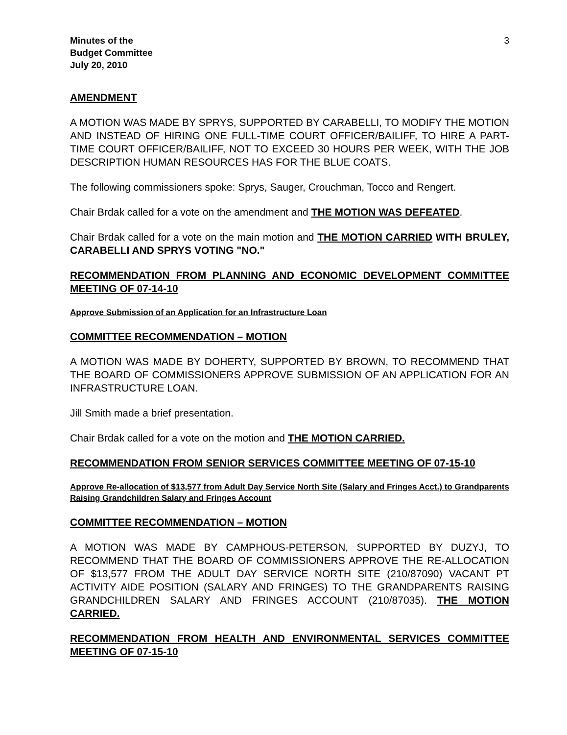Minutes of the
Budget Committee
July 20, 2010
3
AMENDMENT
A MOTION WAS MADE BY SPRYS, SUPPORTED BY CARABELLI, TO MODIFY THE MOTION AND INSTEAD OF HIRING ONE FULL-TIME COURT OFFICER/BAILIFF, TO HIRE A PART-TIME COURT OFFICER/BAILIFF, NOT TO EXCEED 30 HOURS PER WEEK, WITH THE JOB DESCRIPTION HUMAN RESOURCES HAS FOR THE BLUE COATS.
The following commissioners spoke: Sprys, Sauger, Crouchman, Tocco and Rengert.
Chair Brdak called for a vote on the amendment and THE MOTION WAS DEFEATED.
Chair Brdak called for a vote on the main motion and THE MOTION CARRIED WITH BRULEY, CARABELLI AND SPRYS VOTING "NO."
RECOMMENDATION FROM PLANNING AND ECONOMIC DEVELOPMENT COMMITTEE MEETING OF 07-14-10
Approve Submission of an Application for an Infrastructure Loan
COMMITTEE RECOMMENDATION – MOTION
A MOTION WAS MADE BY DOHERTY, SUPPORTED BY BROWN, TO RECOMMEND THAT THE BOARD OF COMMISSIONERS APPROVE SUBMISSION OF AN APPLICATION FOR AN INFRASTRUCTURE LOAN.
Jill Smith made a brief presentation.
Chair Brdak called for a vote on the motion and THE MOTION CARRIED.
RECOMMENDATION FROM SENIOR SERVICES COMMITTEE MEETING OF 07-15-10
Approve Re-allocation of $13,577 from Adult Day Service North Site (Salary and Fringes Acct.) to Grandparents Raising Grandchildren Salary and Fringes Account
COMMITTEE RECOMMENDATION – MOTION
A MOTION WAS MADE BY CAMPHOUS-PETERSON, SUPPORTED BY DUZYJ, TO RECOMMEND THAT THE BOARD OF COMMISSIONERS APPROVE THE RE-ALLOCATION OF $13,577 FROM THE ADULT DAY SERVICE NORTH SITE (210/87090) VACANT PT ACTIVITY AIDE POSITION (SALARY AND FRINGES) TO THE GRANDPARENTS RAISING GRANDCHILDREN SALARY AND FRINGES ACCOUNT (210/87035). THE MOTION CARRIED.
RECOMMENDATION FROM HEALTH AND ENVIRONMENTAL SERVICES COMMITTEE MEETING OF 07-15-10